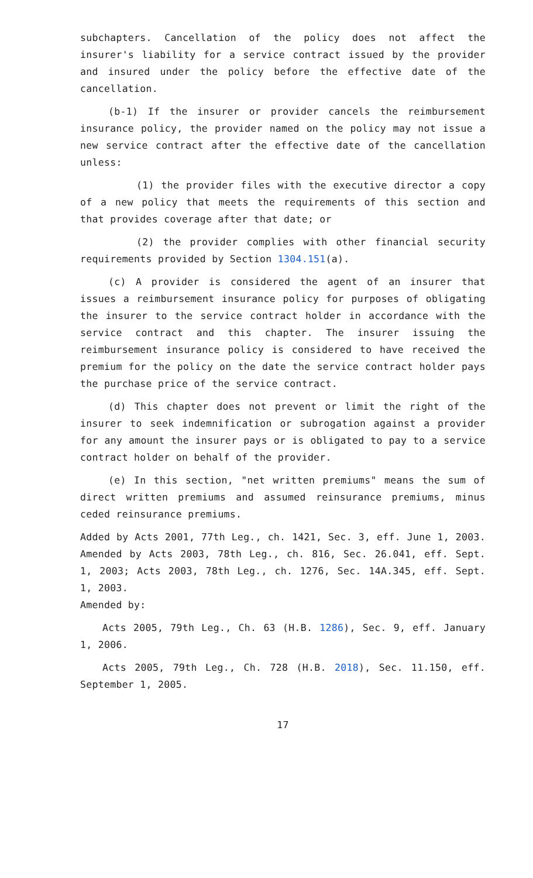subchapters. Cancellation of the policy does not affect the insurer's liability for a service contract issued by the provider and insured under the policy before the effective date of the cancellation.
(b-1) If the insurer or provider cancels the reimbursement insurance policy, the provider named on the policy may not issue a new service contract after the effective date of the cancellation unless:
(1) the provider files with the executive director a copy of a new policy that meets the requirements of this section and that provides coverage after that date; or
(2) the provider complies with other financial security requirements provided by Section 1304.151(a).
(c) A provider is considered the agent of an insurer that issues a reimbursement insurance policy for purposes of obligating the insurer to the service contract holder in accordance with the service contract and this chapter. The insurer issuing the reimbursement insurance policy is considered to have received the premium for the policy on the date the service contract holder pays the purchase price of the service contract.
(d) This chapter does not prevent or limit the right of the insurer to seek indemnification or subrogation against a provider for any amount the insurer pays or is obligated to pay to a service contract holder on behalf of the provider.
(e) In this section, "net written premiums" means the sum of direct written premiums and assumed reinsurance premiums, minus ceded reinsurance premiums.
Added by Acts 2001, 77th Leg., ch. 1421, Sec. 3, eff. June 1, 2003. Amended by Acts 2003, 78th Leg., ch. 816, Sec. 26.041, eff. Sept. 1, 2003; Acts 2003, 78th Leg., ch. 1276, Sec. 14A.345, eff. Sept. 1, 2003.
Amended by:
Acts 2005, 79th Leg., Ch. 63 (H.B. 1286), Sec. 9, eff. January 1, 2006.
Acts 2005, 79th Leg., Ch. 728 (H.B. 2018), Sec. 11.150, eff. September 1, 2005.
17